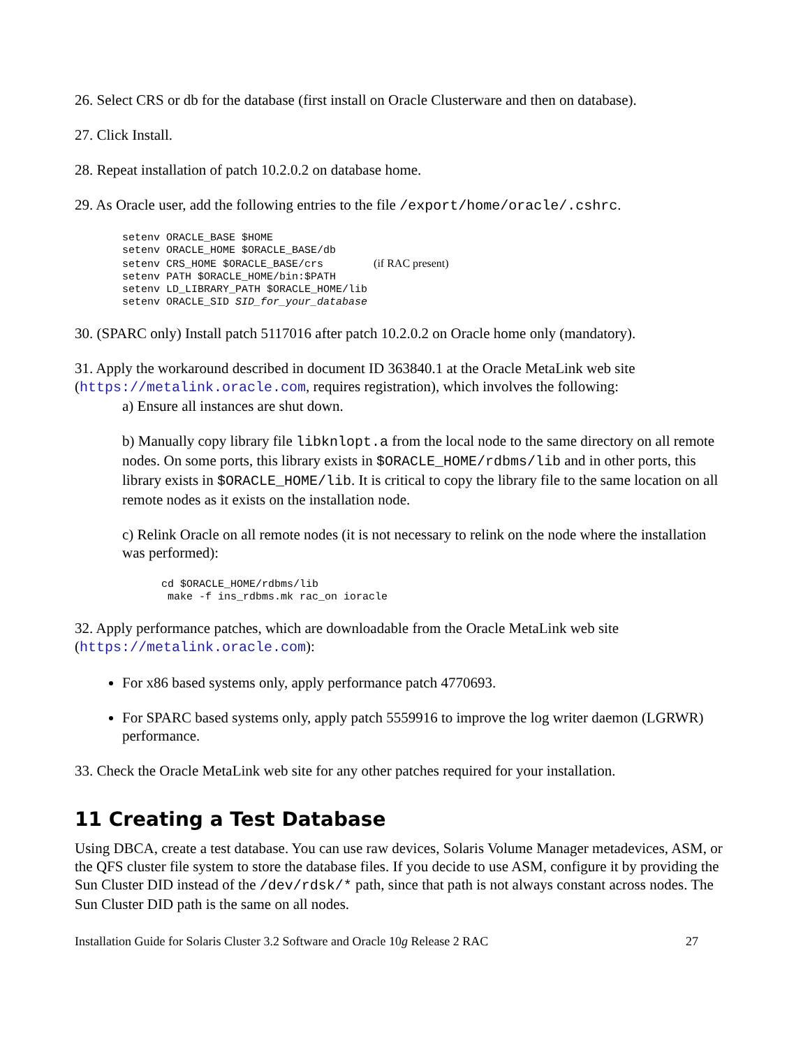26. Select CRS or db for the database (first install on Oracle Clusterware and then on database).
27. Click Install.
28. Repeat installation of patch 10.2.0.2 on database home.
29. As Oracle user, add the following entries to the file /export/home/oracle/.cshrc.
setenv ORACLE_BASE $HOME
setenv ORACLE_HOME $ORACLE_BASE/db
setenv CRS_HOME $ORACLE_BASE/crs        (if RAC present)
setenv PATH $ORACLE_HOME/bin:$PATH
setenv LD_LIBRARY_PATH $ORACLE_HOME/lib
setenv ORACLE_SID SID_for_your_database
30. (SPARC only) Install patch 5117016 after patch 10.2.0.2 on Oracle home only (mandatory).
31. Apply the workaround described in document ID 363840.1 at the Oracle MetaLink web site (https://metalink.oracle.com, requires registration), which involves the following:
a) Ensure all instances are shut down.
b) Manually copy library file libknlopt.a from the local node to the same directory on all remote nodes. On some ports, this library exists in $ORACLE_HOME/rdbms/lib and in other ports, this library exists in $ORACLE_HOME/lib. It is critical to copy the library file to the same location on all remote nodes as it exists on the installation node.
c) Relink Oracle on all remote nodes (it is not necessary to relink on the node where the installation was performed):
cd $ORACLE_HOME/rdbms/lib
 make -f ins_rdbms.mk rac_on ioracle
32. Apply performance patches, which are downloadable from the Oracle MetaLink web site (https://metalink.oracle.com):
For x86 based systems only, apply performance patch 4770693.
For SPARC based systems only, apply patch 5559916 to improve the log writer daemon (LGRWR) performance.
33. Check the Oracle MetaLink web site for any other patches required for your installation.
11 Creating a Test Database
Using DBCA, create a test database. You can use raw devices, Solaris Volume Manager metadevices, ASM, or the QFS cluster file system to store the database files. If you decide to use ASM, configure it by providing the Sun Cluster DID instead of the /dev/rdsk/* path, since that path is not always constant across nodes. The Sun Cluster DID path is the same on all nodes.
Installation Guide for Solaris Cluster 3.2 Software and Oracle 10g Release 2 RAC 27